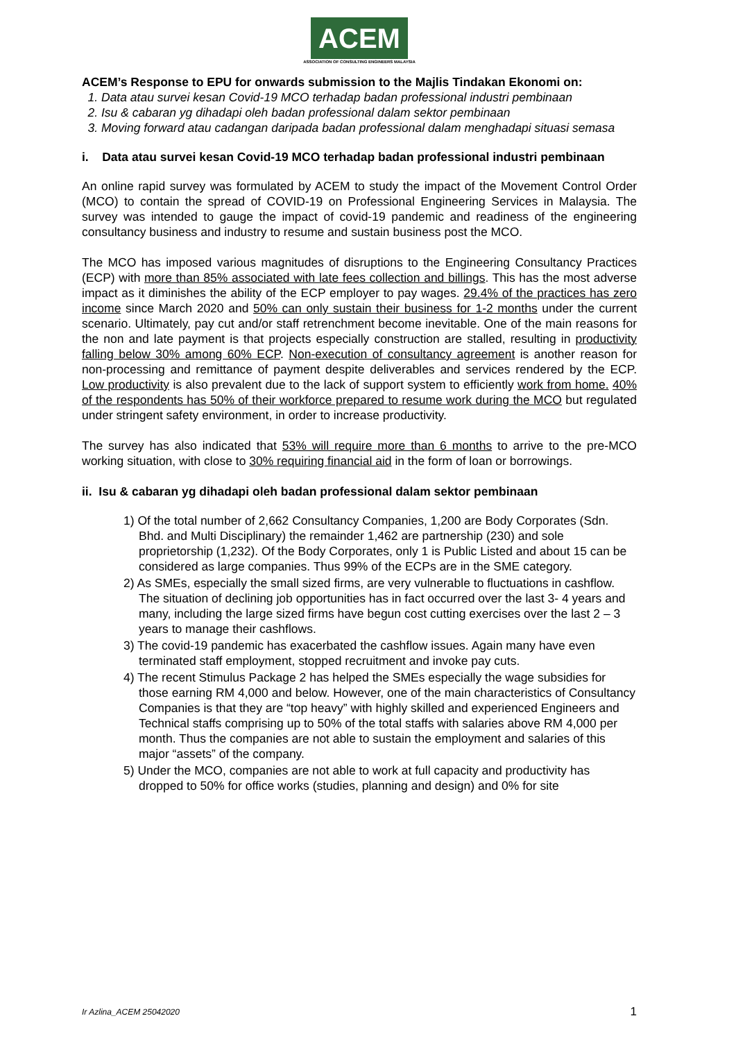ACEM
ASSOCIATION OF CONSULTING ENGINEERS MALAYSIA
ACEM’s Response to EPU for onwards submission to the Majlis Tindakan Ekonomi on:
1. Data atau survei kesan Covid-19 MCO terhadap badan professional industri pembinaan
2. Isu & cabaran yg dihadapi oleh badan professional dalam sektor pembinaan
3. Moving forward atau cadangan daripada badan professional dalam menghadapi situasi semasa
i. Data atau survei kesan Covid-19 MCO terhadap badan professional industri pembinaan
An online rapid survey was formulated by ACEM to study the impact of the Movement Control Order (MCO) to contain the spread of COVID-19 on Professional Engineering Services in Malaysia. The survey was intended to gauge the impact of covid-19 pandemic and readiness of the engineering consultancy business and industry to resume and sustain business post the MCO.
The MCO has imposed various magnitudes of disruptions to the Engineering Consultancy Practices (ECP) with more than 85% associated with late fees collection and billings. This has the most adverse impact as it diminishes the ability of the ECP employer to pay wages. 29.4% of the practices has zero income since March 2020 and 50% can only sustain their business for 1-2 months under the current scenario. Ultimately, pay cut and/or staff retrenchment become inevitable. One of the main reasons for the non and late payment is that projects especially construction are stalled, resulting in productivity falling below 30% among 60% ECP. Non-execution of consultancy agreement is another reason for non-processing and remittance of payment despite deliverables and services rendered by the ECP. Low productivity is also prevalent due to the lack of support system to efficiently work from home. 40% of the respondents has 50% of their workforce prepared to resume work during the MCO but regulated under stringent safety environment, in order to increase productivity.
The survey has also indicated that 53% will require more than 6 months to arrive to the pre-MCO working situation, with close to 30% requiring financial aid in the form of loan or borrowings.
ii. Isu & cabaran yg dihadapi oleh badan professional dalam sektor pembinaan
1) Of the total number of 2,662 Consultancy Companies, 1,200 are Body Corporates (Sdn. Bhd. and Multi Disciplinary) the remainder 1,462 are partnership (230) and sole proprietorship (1,232). Of the Body Corporates, only 1 is Public Listed and about 15 can be considered as large companies. Thus 99% of the ECPs are in the SME category.
2) As SMEs, especially the small sized firms, are very vulnerable to fluctuations in cashflow. The situation of declining job opportunities has in fact occurred over the last 3- 4 years and many, including the large sized firms have begun cost cutting exercises over the last 2 – 3 years to manage their cashflows.
3) The covid-19 pandemic has exacerbated the cashflow issues. Again many have even terminated staff employment, stopped recruitment and invoke pay cuts.
4) The recent Stimulus Package 2 has helped the SMEs especially the wage subsidies for those earning RM 4,000 and below. However, one of the main characteristics of Consultancy Companies is that they are “top heavy” with highly skilled and experienced Engineers and Technical staffs comprising up to 50% of the total staffs with salaries above RM 4,000 per month. Thus the companies are not able to sustain the employment and salaries of this major “assets” of the company.
5) Under the MCO, companies are not able to work at full capacity and productivity has dropped to 50% for office works (studies, planning and design) and 0% for site
Ir Azlina_ACEM 25042020 1